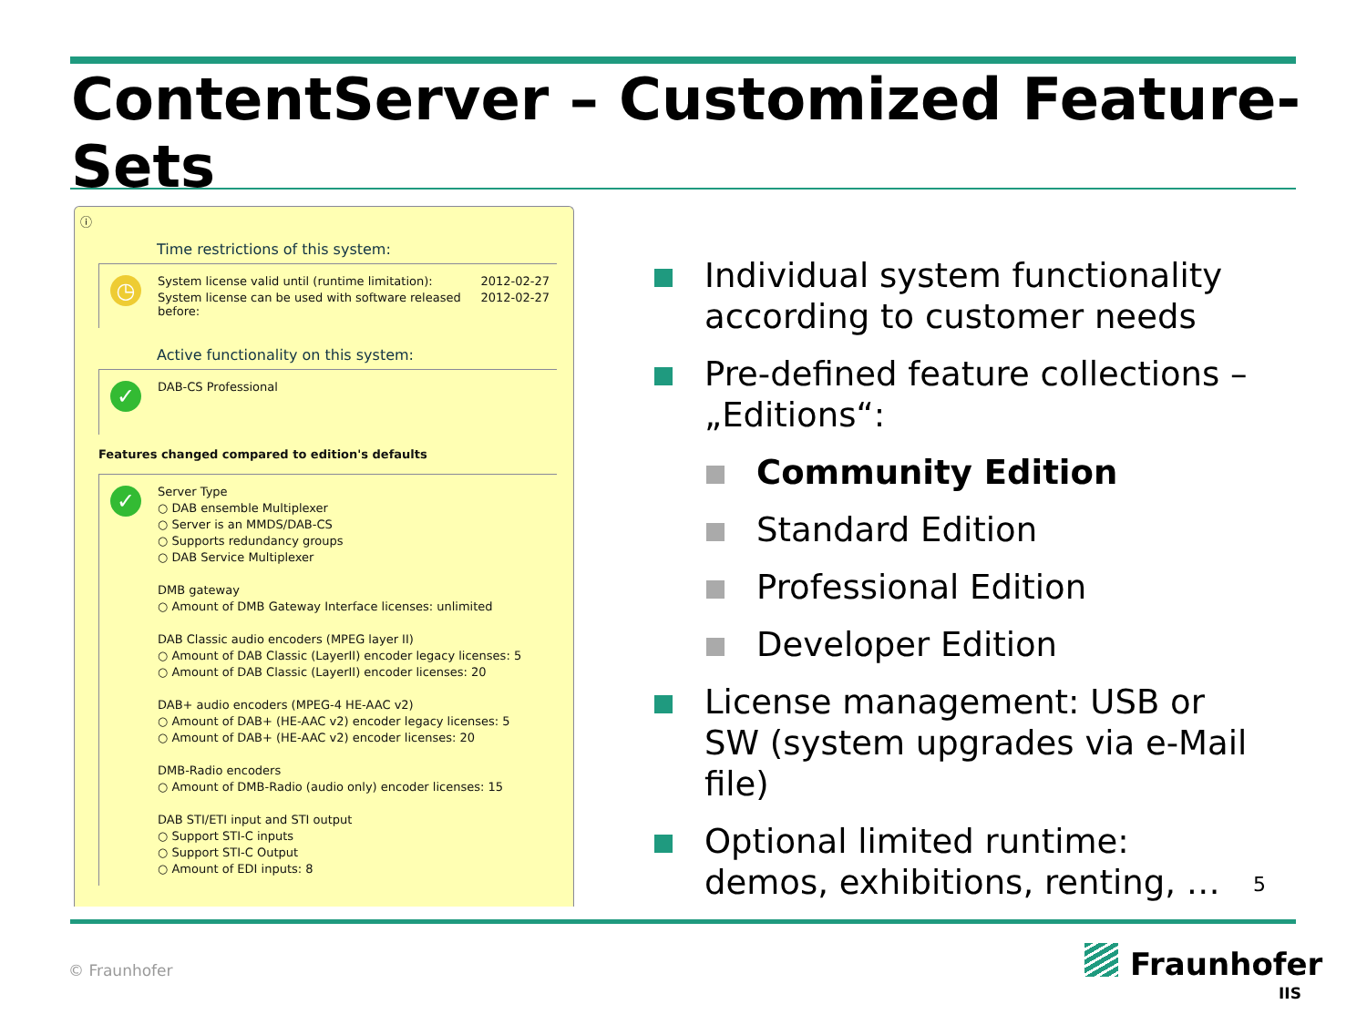ContentServer – Customized Feature-Sets
ⓘ
Time restrictions of this system:
◷
System license valid until (runtime limitation): 2012-02-27
System license can be used with software released 2012-02-27
before:
Active functionality on this system:
✓
DAB-CS Professional
Features changed compared to edition's defaults
✓
Server Type
○ DAB ensemble Multiplexer
○ Server is an MMDS/DAB-CS
○ Supports redundancy groups
○ DAB Service Multiplexer
DMB gateway
○ Amount of DMB Gateway Interface licenses: unlimited
DAB Classic audio encoders (MPEG layer II)
○ Amount of DAB Classic (LayerII) encoder legacy licenses: 5
○ Amount of DAB Classic (LayerII) encoder licenses: 20
DAB+ audio encoders (MPEG-4 HE-AAC v2)
○ Amount of DAB+ (HE-AAC v2) encoder legacy licenses: 5
○ Amount of DAB+ (HE-AAC v2) encoder licenses: 20
DMB-Radio encoders
○ Amount of DMB-Radio (audio only) encoder licenses: 15
DAB STI/ETI input and STI output
○ Support STI-C inputs
○ Support STI-C Output
○ Amount of EDI inputs: 8
Individual system functionality according to customer needs
Pre-defined feature collections – „Editions“:
Community Edition
Standard Edition
Professional Edition
Developer Edition
License management: USB or SW (system upgrades via e-Mail file)
Optional limited runtime: demos, exhibitions, renting, …
5
© Fraunhofer Fraunhofer
IIS